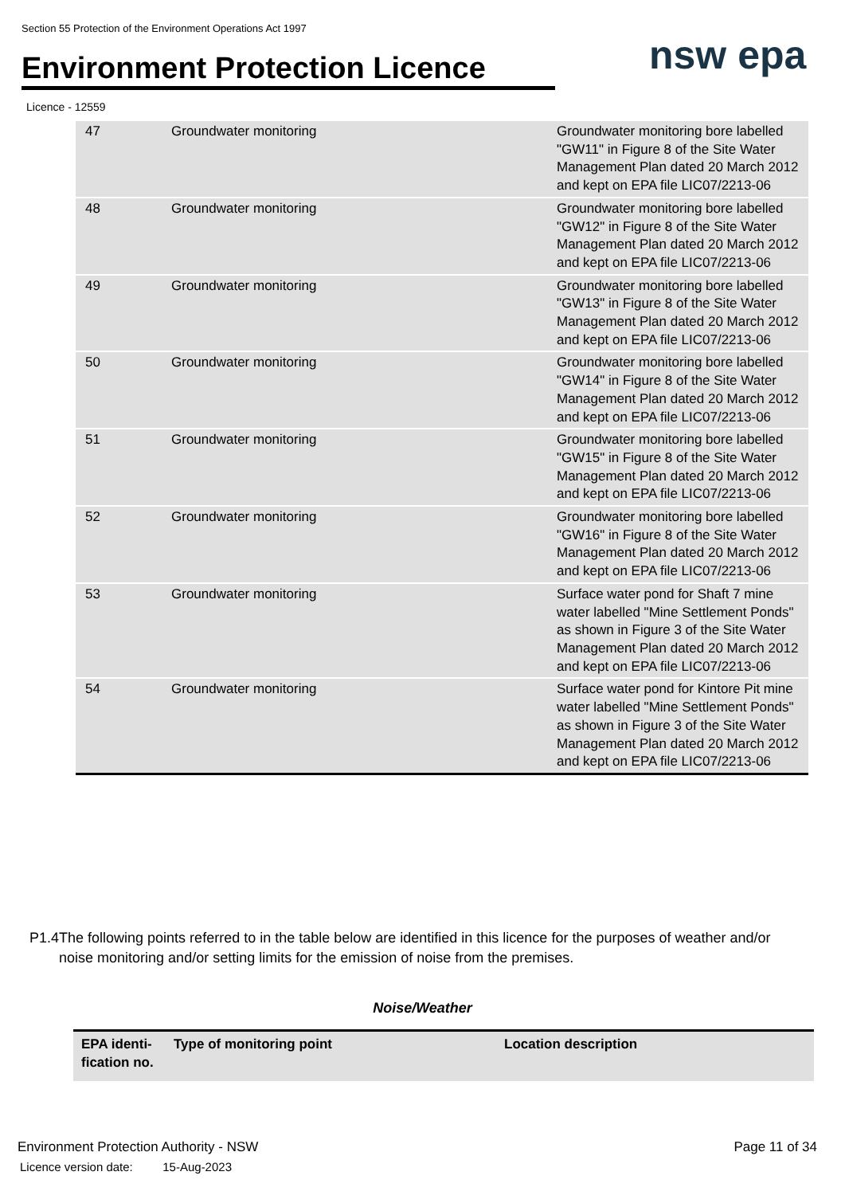Section 55 Protection of the Environment Operations Act 1997
Environment Protection Licence
nsw epa
Licence - 12559
| 47 | Groundwater monitoring | Groundwater monitoring bore labelled "GW11" in Figure 8 of the Site Water Management Plan dated 20 March 2012 and kept on EPA file LIC07/2213-06 |
| 48 | Groundwater monitoring | Groundwater monitoring bore labelled "GW12" in Figure 8 of the Site Water Management Plan dated 20 March 2012 and kept on EPA file LIC07/2213-06 |
| 49 | Groundwater monitoring | Groundwater monitoring bore labelled "GW13" in Figure 8 of the Site Water Management Plan dated 20 March 2012 and kept on EPA file LIC07/2213-06 |
| 50 | Groundwater monitoring | Groundwater monitoring bore labelled "GW14" in Figure 8 of the Site Water Management Plan dated 20 March 2012 and kept on EPA file LIC07/2213-06 |
| 51 | Groundwater monitoring | Groundwater monitoring bore labelled "GW15" in Figure 8 of the Site Water Management Plan dated 20 March 2012 and kept on EPA file LIC07/2213-06 |
| 52 | Groundwater monitoring | Groundwater monitoring bore labelled "GW16" in Figure 8 of the Site Water Management Plan dated 20 March 2012 and kept on EPA file LIC07/2213-06 |
| 53 | Groundwater monitoring | Surface water pond for Shaft 7 mine water labelled "Mine Settlement Ponds" as shown in Figure 3 of the Site Water Management Plan dated 20 March 2012 and kept on EPA file LIC07/2213-06 |
| 54 | Groundwater monitoring | Surface water pond for Kintore Pit mine water labelled "Mine Settlement Ponds" as shown in Figure 3 of the Site Water Management Plan dated 20 March 2012 and kept on EPA file LIC07/2213-06 |
P1.4 The following points referred to in the table below are identified in this licence for the purposes of weather and/or noise monitoring and/or setting limits for the emission of noise from the premises.
Noise/Weather
| EPA identi- fication no. | Type of monitoring point | Location description |
| --- | --- | --- |
Environment Protection Authority - NSW
Licence version date: 15-Aug-2023
Page 11 of 34